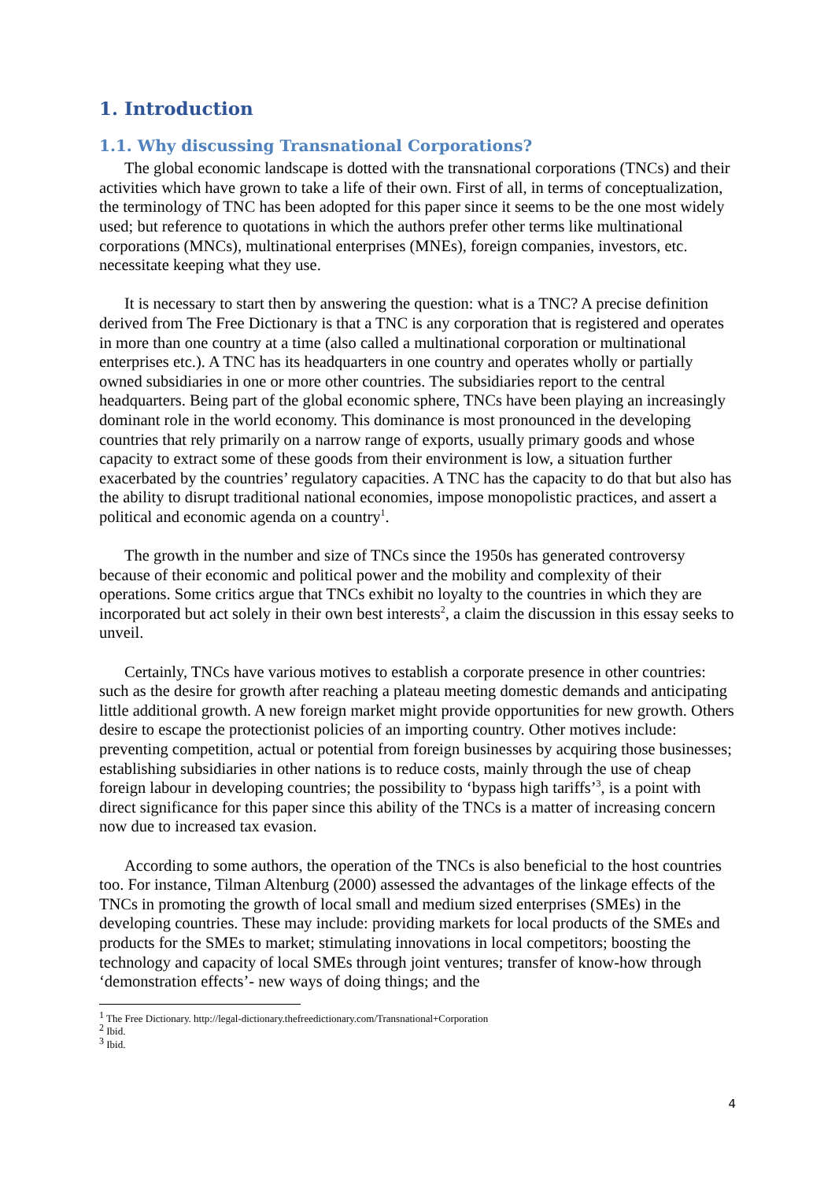1. Introduction
1.1. Why discussing Transnational Corporations?
The global economic landscape is dotted with the transnational corporations (TNCs) and their activities which have grown to take a life of their own. First of all, in terms of conceptualization, the terminology of TNC has been adopted for this paper since it seems to be the one most widely used; but reference to quotations in which the authors prefer other terms like multinational corporations (MNCs), multinational enterprises (MNEs), foreign companies, investors, etc. necessitate keeping what they use.
It is necessary to start then by answering the question: what is a TNC? A precise definition derived from The Free Dictionary is that a TNC is any corporation that is registered and operates in more than one country at a time (also called a multinational corporation or multinational enterprises etc.). A TNC has its headquarters in one country and operates wholly or partially owned subsidiaries in one or more other countries. The subsidiaries report to the central headquarters. Being part of the global economic sphere, TNCs have been playing an increasingly dominant role in the world economy. This dominance is most pronounced in the developing countries that rely primarily on a narrow range of exports, usually primary goods and whose capacity to extract some of these goods from their environment is low, a situation further exacerbated by the countries’ regulatory capacities. A TNC has the capacity to do that but also has the ability to disrupt traditional national economies, impose monopolistic practices, and assert a political and economic agenda on a country<sup>1</sup>.
The growth in the number and size of TNCs since the 1950s has generated controversy because of their economic and political power and the mobility and complexity of their operations. Some critics argue that TNCs exhibit no loyalty to the countries in which they are incorporated but act solely in their own best interests<sup>2</sup>, a claim the discussion in this essay seeks to unveil.
Certainly, TNCs have various motives to establish a corporate presence in other countries: such as the desire for growth after reaching a plateau meeting domestic demands and anticipating little additional growth. A new foreign market might provide opportunities for new growth. Others desire to escape the protectionist policies of an importing country. Other motives include: preventing competition, actual or potential from foreign businesses by acquiring those businesses; establishing subsidiaries in other nations is to reduce costs, mainly through the use of cheap foreign labour in developing countries; the possibility to ‘bypass high tariffs’<sup>3</sup>, is a point with direct significance for this paper since this ability of the TNCs is a matter of increasing concern now due to increased tax evasion.
According to some authors, the operation of the TNCs is also beneficial to the host countries too. For instance, Tilman Altenburg (2000) assessed the advantages of the linkage effects of the TNCs in promoting the growth of local small and medium sized enterprises (SMEs) in the developing countries. These may include: providing markets for local products of the SMEs and products for the SMEs to market; stimulating innovations in local competitors; boosting the technology and capacity of local SMEs through joint ventures; transfer of know-how through ‘demonstration effects’- new ways of doing things; and the
<sup>1</sup> The Free Dictionary. http://legal-dictionary.thefreedictionary.com/Transnational+Corporation
<sup>2</sup> Ibid.
<sup>3</sup> Ibid.
4